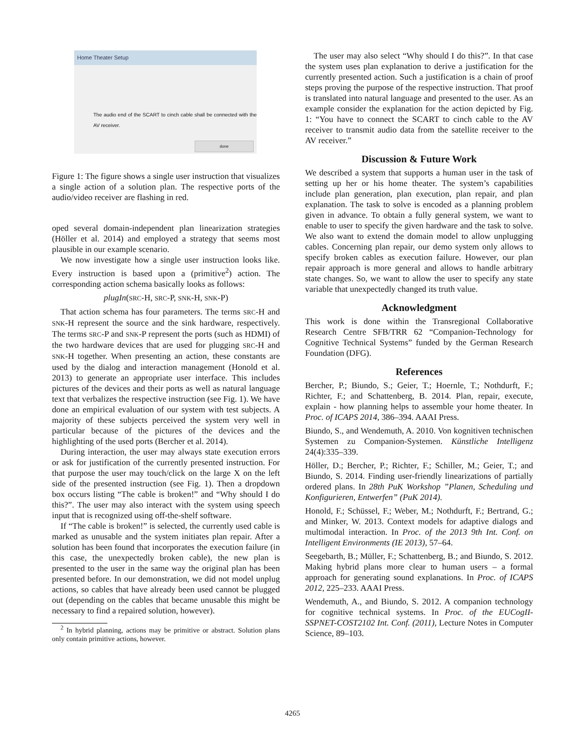Home Theater Setup
The audio end of the SCART to cinch cable shall be connected with the AV receiver.
done
Figure 1: The figure shows a single user instruction that visualizes a single action of a solution plan. The respective ports of the audio/video receiver are flashing in red.
oped several domain-independent plan linearization strategies (Höller et al. 2014) and employed a strategy that seems most plausible in our example scenario.
We now investigate how a single user instruction looks like. Every instruction is based upon a (primitive<sup>2</sup>) action. The corresponding action schema basically looks as follows:
plugIn(SRC-H, SRC-P, SNK-H, SNK-P)
That action schema has four parameters. The terms SRC-H and SNK-H represent the source and the sink hardware, respectively. The terms SRC-P and SNK-P represent the ports (such as HDMI) of the two hardware devices that are used for plugging SRC-H and SNK-H together. When presenting an action, these constants are used by the dialog and interaction management (Honold et al. 2013) to generate an appropriate user interface. This includes pictures of the devices and their ports as well as natural language text that verbalizes the respective instruction (see Fig. 1). We have done an empirical evaluation of our system with test subjects. A majority of these subjects perceived the system very well in particular because of the pictures of the devices and the highlighting of the used ports (Bercher et al. 2014).
During interaction, the user may always state execution errors or ask for justification of the currently presented instruction. For that purpose the user may touch/click on the large X on the left side of the presented instruction (see Fig. 1). Then a dropdown box occurs listing “The cable is broken!” and “Why should I do this?”. The user may also interact with the system using speech input that is recognized using off-the-shelf software.
If “The cable is broken!” is selected, the currently used cable is marked as unusable and the system initiates plan repair. After a solution has been found that incorporates the execution failure (in this case, the unexpectedly broken cable), the new plan is presented to the user in the same way the original plan has been presented before. In our demonstration, we did not model unplug actions, so cables that have already been used cannot be plugged out (depending on the cables that became unusable this might be necessary to find a repaired solution, however).
<sup>2</sup> In hybrid planning, actions may be primitive or abstract. Solution plans only contain primitive actions, however.
The user may also select “Why should I do this?”. In that case the system uses plan explanation to derive a justification for the currently presented action. Such a justification is a chain of proof steps proving the purpose of the respective instruction. That proof is translated into natural language and presented to the user. As an example consider the explanation for the action depicted by Fig. 1: “You have to connect the SCART to cinch cable to the AV receiver to transmit audio data from the satellite receiver to the AV receiver.”
Discussion & Future Work
We described a system that supports a human user in the task of setting up her or his home theater. The system’s capabilities include plan generation, plan execution, plan repair, and plan explanation. The task to solve is encoded as a planning problem given in advance. To obtain a fully general system, we want to enable to user to specify the given hardware and the task to solve. We also want to extend the domain model to allow unplugging cables. Concerning plan repair, our demo system only allows to specify broken cables as execution failure. However, our plan repair approach is more general and allows to handle arbitrary state changes. So, we want to allow the user to specify any state variable that unexpectedly changed its truth value.
Acknowledgment
This work is done within the Transregional Collaborative Research Centre SFB/TRR 62 “Companion-Technology for Cognitive Technical Systems” funded by the German Research Foundation (DFG).
References
Bercher, P.; Biundo, S.; Geier, T.; Hoernle, T.; Nothdurft, F.; Richter, F.; and Schattenberg, B. 2014. Plan, repair, execute, explain - how planning helps to assemble your home theater. In Proc. of ICAPS 2014, 386–394. AAAI Press.
Biundo, S., and Wendemuth, A. 2010. Von kognitiven technischen Systemen zu Companion-Systemen. Künstliche Intelligenz 24(4):335–339.
Höller, D.; Bercher, P.; Richter, F.; Schiller, M.; Geier, T.; and Biundo, S. 2014. Finding user-friendly linearizations of partially ordered plans. In 28th PuK Workshop ”Planen, Scheduling und Konfigurieren, Entwerfen” (PuK 2014).
Honold, F.; Schüssel, F.; Weber, M.; Nothdurft, F.; Bertrand, G.; and Minker, W. 2013. Context models for adaptive dialogs and multimodal interaction. In Proc. of the 2013 9th Int. Conf. on Intelligent Environments (IE 2013), 57–64.
Seegebarth, B.; Müller, F.; Schattenberg, B.; and Biundo, S. 2012. Making hybrid plans more clear to human users – a formal approach for generating sound explanations. In Proc. of ICAPS 2012, 225–233. AAAI Press.
Wendemuth, A., and Biundo, S. 2012. A companion technology for cognitive technical systems. In Proc. of the EUCogII-SSPNET-COST2102 Int. Conf. (2011), Lecture Notes in Computer Science, 89–103.
4265